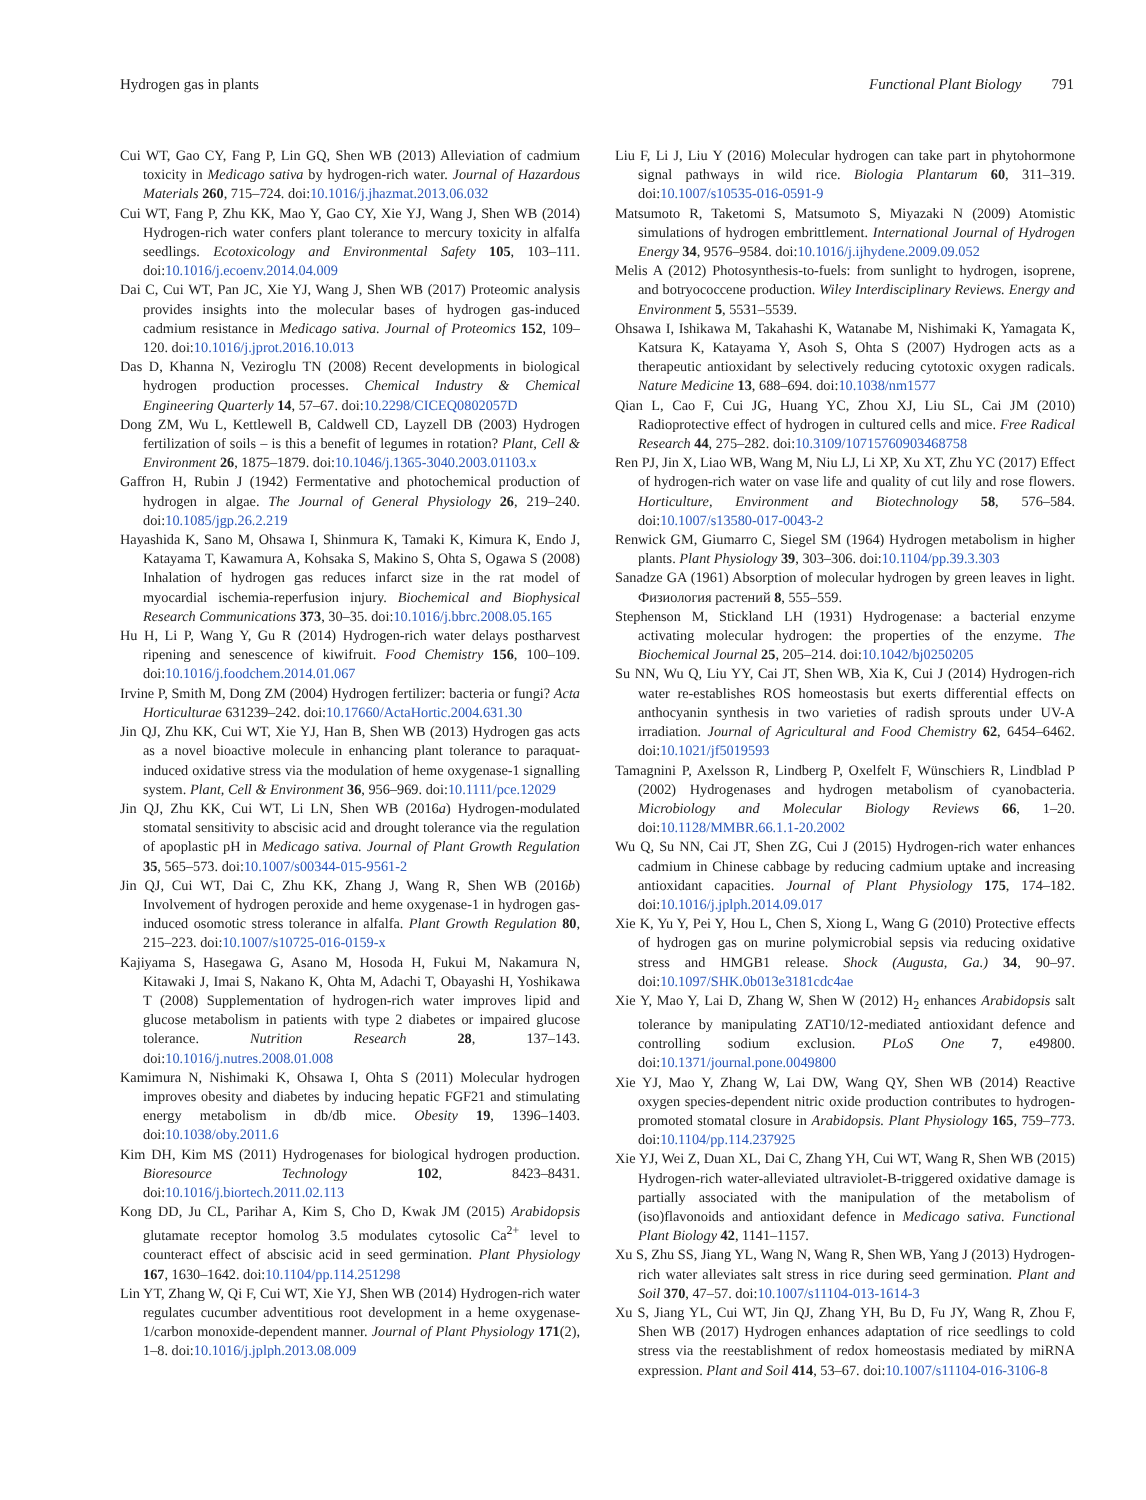Hydrogen gas in plants Functional Plant Biology 791
Cui WT, Gao CY, Fang P, Lin GQ, Shen WB (2013) Alleviation of cadmium toxicity in Medicago sativa by hydrogen-rich water. Journal of Hazardous Materials 260, 715–724. doi:10.1016/j.jhazmat.2013.06.032
Cui WT, Fang P, Zhu KK, Mao Y, Gao CY, Xie YJ, Wang J, Shen WB (2014) Hydrogen-rich water confers plant tolerance to mercury toxicity in alfalfa seedlings. Ecotoxicology and Environmental Safety 105, 103–111. doi:10.1016/j.ecoenv.2014.04.009
Dai C, Cui WT, Pan JC, Xie YJ, Wang J, Shen WB (2017) Proteomic analysis provides insights into the molecular bases of hydrogen gas-induced cadmium resistance in Medicago sativa. Journal of Proteomics 152, 109–120. doi:10.1016/j.jprot.2016.10.013
Das D, Khanna N, Veziroglu TN (2008) Recent developments in biological hydrogen production processes. Chemical Industry & Chemical Engineering Quarterly 14, 57–67. doi:10.2298/CICEQ0802057D
Dong ZM, Wu L, Kettlewell B, Caldwell CD, Layzell DB (2003) Hydrogen fertilization of soils – is this a benefit of legumes in rotation? Plant, Cell & Environment 26, 1875–1879. doi:10.1046/j.1365-3040.2003.01103.x
Gaffron H, Rubin J (1942) Fermentative and photochemical production of hydrogen in algae. The Journal of General Physiology 26, 219–240. doi:10.1085/jgp.26.2.219
Hayashida K, Sano M, Ohsawa I, Shinmura K, Tamaki K, Kimura K, Endo J, Katayama T, Kawamura A, Kohsaka S, Makino S, Ohta S, Ogawa S (2008) Inhalation of hydrogen gas reduces infarct size in the rat model of myocardial ischemia-reperfusion injury. Biochemical and Biophysical Research Communications 373, 30–35. doi:10.1016/j.bbrc.2008.05.165
Hu H, Li P, Wang Y, Gu R (2014) Hydrogen-rich water delays postharvest ripening and senescence of kiwifruit. Food Chemistry 156, 100–109. doi:10.1016/j.foodchem.2014.01.067
Irvine P, Smith M, Dong ZM (2004) Hydrogen fertilizer: bacteria or fungi? Acta Horticulturae 631239–242. doi:10.17660/ActaHortic.2004.631.30
Jin QJ, Zhu KK, Cui WT, Xie YJ, Han B, Shen WB (2013) Hydrogen gas acts as a novel bioactive molecule in enhancing plant tolerance to paraquat-induced oxidative stress via the modulation of heme oxygenase-1 signalling system. Plant, Cell & Environment 36, 956–969. doi:10.1111/pce.12029
Jin QJ, Zhu KK, Cui WT, Li LN, Shen WB (2016a) Hydrogen-modulated stomatal sensitivity to abscisic acid and drought tolerance via the regulation of apoplastic pH in Medicago sativa. Journal of Plant Growth Regulation 35, 565–573. doi:10.1007/s00344-015-9561-2
Jin QJ, Cui WT, Dai C, Zhu KK, Zhang J, Wang R, Shen WB (2016b) Involvement of hydrogen peroxide and heme oxygenase-1 in hydrogen gas-induced osomotic stress tolerance in alfalfa. Plant Growth Regulation 80, 215–223. doi:10.1007/s10725-016-0159-x
Kajiyama S, Hasegawa G, Asano M, Hosoda H, Fukui M, Nakamura N, Kitawaki J, Imai S, Nakano K, Ohta M, Adachi T, Obayashi H, Yoshikawa T (2008) Supplementation of hydrogen-rich water improves lipid and glucose metabolism in patients with type 2 diabetes or impaired glucose tolerance. Nutrition Research 28, 137–143. doi:10.1016/j.nutres.2008.01.008
Kamimura N, Nishimaki K, Ohsawa I, Ohta S (2011) Molecular hydrogen improves obesity and diabetes by inducing hepatic FGF21 and stimulating energy metabolism in db/db mice. Obesity 19, 1396–1403. doi:10.1038/oby.2011.6
Kim DH, Kim MS (2011) Hydrogenases for biological hydrogen production. Bioresource Technology 102, 8423–8431. doi:10.1016/j.biortech.2011.02.113
Kong DD, Ju CL, Parihar A, Kim S, Cho D, Kwak JM (2015) Arabidopsis glutamate receptor homolog 3.5 modulates cytosolic Ca<sup>2+</sup> level to counteract effect of abscisic acid in seed germination. Plant Physiology 167, 1630–1642. doi:10.1104/pp.114.251298
Lin YT, Zhang W, Qi F, Cui WT, Xie YJ, Shen WB (2014) Hydrogen-rich water regulates cucumber adventitious root development in a heme oxygenase-1/carbon monoxide-dependent manner. Journal of Plant Physiology 171(2), 1–8. doi:10.1016/j.jplph.2013.08.009
Liu F, Li J, Liu Y (2016) Molecular hydrogen can take part in phytohormone signal pathways in wild rice. Biologia Plantarum 60, 311–319. doi:10.1007/s10535-016-0591-9
Matsumoto R, Taketomi S, Matsumoto S, Miyazaki N (2009) Atomistic simulations of hydrogen embrittlement. International Journal of Hydrogen Energy 34, 9576–9584. doi:10.1016/j.ijhydene.2009.09.052
Melis A (2012) Photosynthesis-to-fuels: from sunlight to hydrogen, isoprene, and botryococcene production. Wiley Interdisciplinary Reviews. Energy and Environment 5, 5531–5539.
Ohsawa I, Ishikawa M, Takahashi K, Watanabe M, Nishimaki K, Yamagata K, Katsura K, Katayama Y, Asoh S, Ohta S (2007) Hydrogen acts as a therapeutic antioxidant by selectively reducing cytotoxic oxygen radicals. Nature Medicine 13, 688–694. doi:10.1038/nm1577
Qian L, Cao F, Cui JG, Huang YC, Zhou XJ, Liu SL, Cai JM (2010) Radioprotective effect of hydrogen in cultured cells and mice. Free Radical Research 44, 275–282. doi:10.3109/10715760903468758
Ren PJ, Jin X, Liao WB, Wang M, Niu LJ, Li XP, Xu XT, Zhu YC (2017) Effect of hydrogen-rich water on vase life and quality of cut lily and rose flowers. Horticulture, Environment and Biotechnology 58, 576–584. doi:10.1007/s13580-017-0043-2
Renwick GM, Giumarro C, Siegel SM (1964) Hydrogen metabolism in higher plants. Plant Physiology 39, 303–306. doi:10.1104/pp.39.3.303
Sanadze GA (1961) Absorption of molecular hydrogen by green leaves in light. Физиология растений 8, 555–559.
Stephenson M, Stickland LH (1931) Hydrogenase: a bacterial enzyme activating molecular hydrogen: the properties of the enzyme. The Biochemical Journal 25, 205–214. doi:10.1042/bj0250205
Su NN, Wu Q, Liu YY, Cai JT, Shen WB, Xia K, Cui J (2014) Hydrogen-rich water re-establishes ROS homeostasis but exerts differential effects on anthocyanin synthesis in two varieties of radish sprouts under UV-A irradiation. Journal of Agricultural and Food Chemistry 62, 6454–6462. doi:10.1021/jf5019593
Tamagnini P, Axelsson R, Lindberg P, Oxelfelt F, Wünschiers R, Lindblad P (2002) Hydrogenases and hydrogen metabolism of cyanobacteria. Microbiology and Molecular Biology Reviews 66, 1–20. doi:10.1128/MMBR.66.1.1-20.2002
Wu Q, Su NN, Cai JT, Shen ZG, Cui J (2015) Hydrogen-rich water enhances cadmium in Chinese cabbage by reducing cadmium uptake and increasing antioxidant capacities. Journal of Plant Physiology 175, 174–182. doi:10.1016/j.jplph.2014.09.017
Xie K, Yu Y, Pei Y, Hou L, Chen S, Xiong L, Wang G (2010) Protective effects of hydrogen gas on murine polymicrobial sepsis via reducing oxidative stress and HMGB1 release. Shock (Augusta, Ga.) 34, 90–97. doi:10.1097/SHK.0b013e3181cdc4ae
Xie Y, Mao Y, Lai D, Zhang W, Shen W (2012) H<sub>2</sub> enhances Arabidopsis salt tolerance by manipulating ZAT10/12-mediated antioxidant defence and controlling sodium exclusion. PLoS One 7, e49800. doi:10.1371/journal.pone.0049800
Xie YJ, Mao Y, Zhang W, Lai DW, Wang QY, Shen WB (2014) Reactive oxygen species-dependent nitric oxide production contributes to hydrogen-promoted stomatal closure in Arabidopsis. Plant Physiology 165, 759–773. doi:10.1104/pp.114.237925
Xie YJ, Wei Z, Duan XL, Dai C, Zhang YH, Cui WT, Wang R, Shen WB (2015) Hydrogen-rich water-alleviated ultraviolet-B-triggered oxidative damage is partially associated with the manipulation of the metabolism of (iso)flavonoids and antioxidant defence in Medicago sativa. Functional Plant Biology 42, 1141–1157.
Xu S, Zhu SS, Jiang YL, Wang N, Wang R, Shen WB, Yang J (2013) Hydrogen-rich water alleviates salt stress in rice during seed germination. Plant and Soil 370, 47–57. doi:10.1007/s11104-013-1614-3
Xu S, Jiang YL, Cui WT, Jin QJ, Zhang YH, Bu D, Fu JY, Wang R, Zhou F, Shen WB (2017) Hydrogen enhances adaptation of rice seedlings to cold stress via the reestablishment of redox homeostasis mediated by miRNA expression. Plant and Soil 414, 53–67. doi:10.1007/s11104-016-3106-8